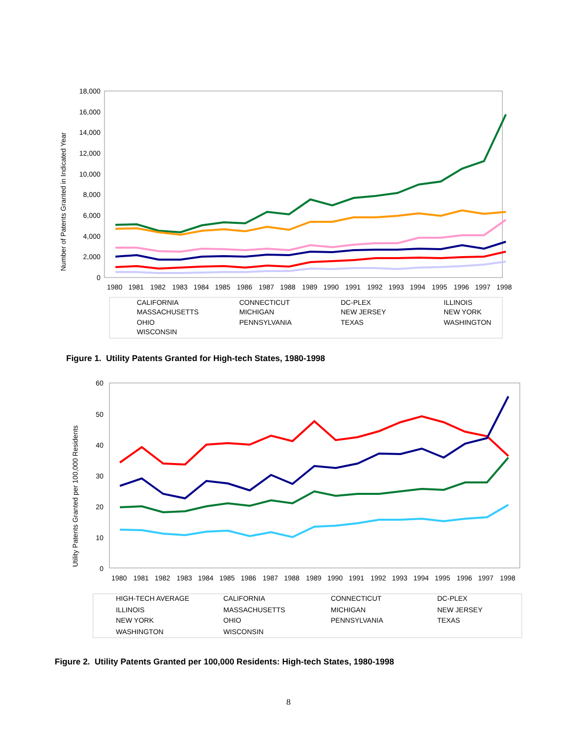18,000
16,000
14,000
12,000
10,000
8,000
6,000
4,000
2,000
0
Number of Patents Granted in Indicated Year
1980
1981
1982
1983
1984
1985
1986
1987
1988
1989
1990
1991
1992
1993
1994
1995
1996
1997
1998
CALIFORNIA
CONNECTICUT
DC-PLEX
ILLINOIS
MASSACHUSETTS
MICHIGAN
NEW JERSEY
NEW YORK
OHIO
PENNSYLVANIA
TEXAS
WASHINGTON
WISCONSIN
Figure 1. Utility Patents Granted for High-tech States, 1980-1998
60
50
40
30
20
10
0
Utility Patents Granted per 100,000 Residents
1980
1981
1982
1983
1984
1985
1986
1987
1988
1989
1990
1991
1992
1993
1994
1995
1996
1997
1998
HIGH-TECH AVERAGE
CALIFORNIA
CONNECTICUT
DC-PLEX
ILLINOIS
MASSACHUSETTS
MICHIGAN
NEW JERSEY
NEW YORK
OHIO
PENNSYLVANIA
TEXAS
WASHINGTON
WISCONSIN
Figure 2. Utility Patents Granted per 100,000 Residents: High-tech States, 1980-1998
8